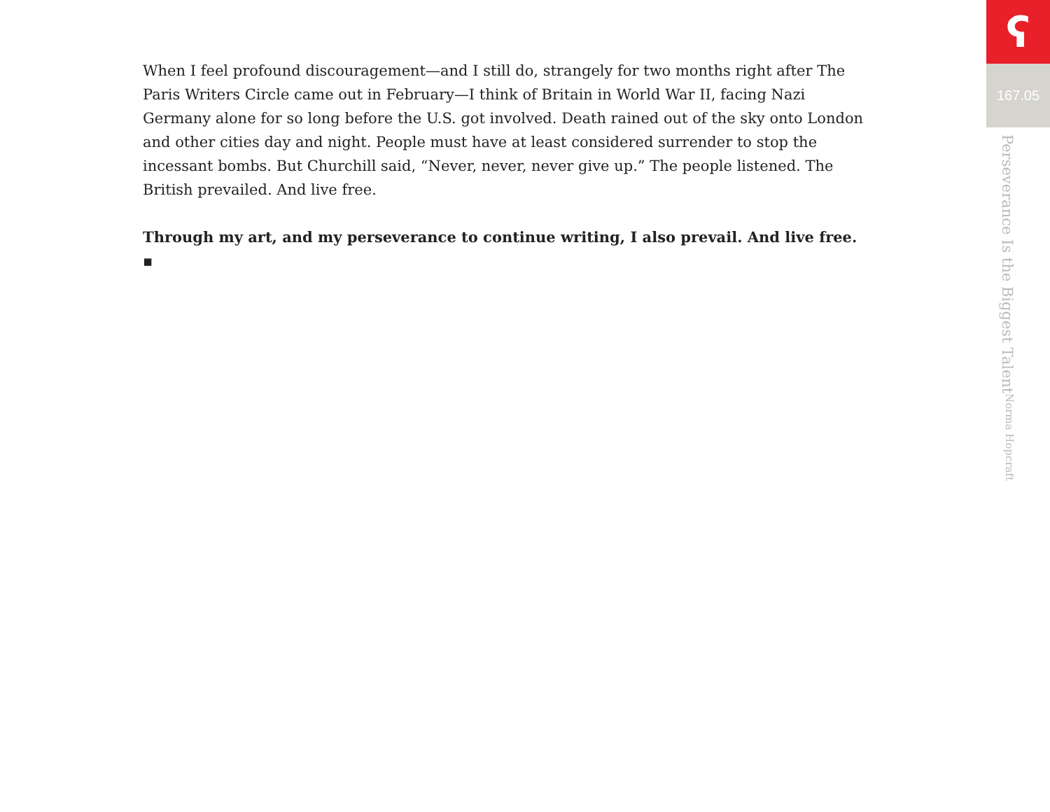When I feel profound discouragement—and I still do, strangely for two months right after The Paris Writers Circle came out in February—I think of Britain in World War II, facing Nazi Germany alone for so long before the U.S. got involved. Death rained out of the sky onto London and other cities day and night. People must have at least considered surrender to stop the incessant bombs. But Churchill said, “Never, never, never give up.” The people listened. The British prevailed. And live free.
Through my art, and my perseverance to continue writing, I also prevail. And live free. ▪
ʕ
167.05
Perseverance Is the Biggest Talent Norma Hopcraft